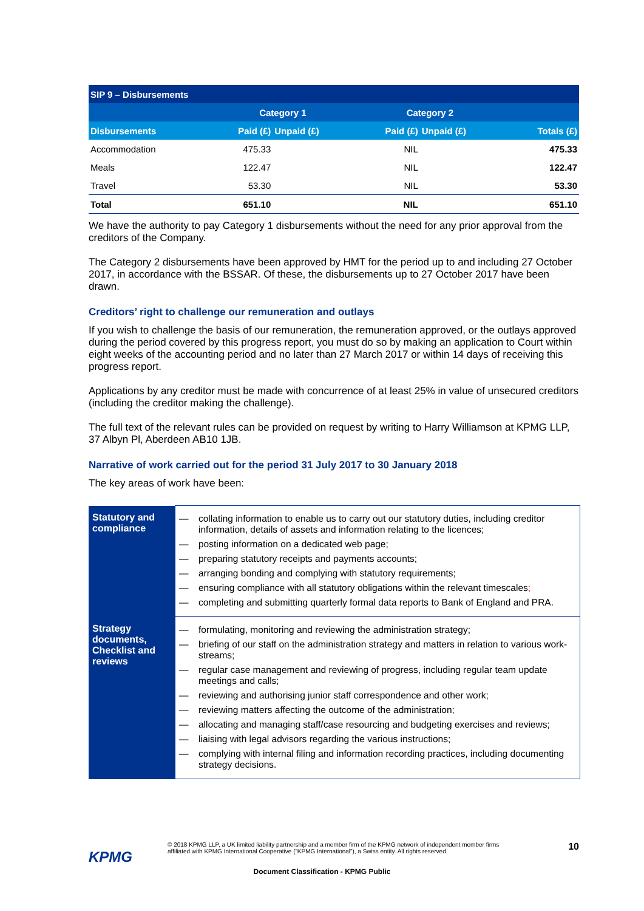| SIP 9 – Disbursements | | | | | |
| --- | --- | --- | --- | --- | --- |
| | Category 1 | | Category 2 | | |
| Disbursements | Paid (£) | Unpaid (£) | Paid (£) | Unpaid (£) | Totals (£) |
| Accommodation | 475.33 | | NIL | | 475.33 |
| Meals | 122.47 | | NIL | | 122.47 |
| Travel | 53.30 | | NIL | | 53.30 |
| Total | 651.10 | | NIL | | 651.10 |
We have the authority to pay Category 1 disbursements without the need for any prior approval from the creditors of the Company.
The Category 2 disbursements have been approved by HMT for the period up to and including 27 October 2017, in accordance with the BSSAR. Of these, the disbursements up to 27 October 2017 have been drawn.
Creditors’ right to challenge our remuneration and outlays
If you wish to challenge the basis of our remuneration, the remuneration approved, or the outlays approved during the period covered by this progress report, you must do so by making an application to Court within eight weeks of the accounting period and no later than 27 March 2017 or within 14 days of receiving this progress report.
Applications by any creditor must be made with concurrence of at least 25% in value of unsecured creditors (including the creditor making the challenge).
The full text of the relevant rules can be provided on request by writing to Harry Williamson at KPMG LLP, 37 Albyn Pl, Aberdeen AB10 1JB.
Narrative of work carried out for the period 31 July 2017 to 30 January 2018
The key areas of work have been:
| Statutory and compliance | — collating information to enable us to carry out our statutory duties, including creditor information, details of assets and information relating to the licences; — posting information on a dedicated web page; — preparing statutory receipts and payments accounts; — arranging bonding and complying with statutory requirements; — ensuring compliance with all statutory obligations within the relevant timescales ; — completing and submitting quarterly formal data reports to Bank of England and PRA. |
| Strategy documents, Checklist and reviews | — formulating, monitoring and reviewing the administration strategy; — briefing of our staff on the administration strategy and matters in relation to various work-streams; — regular case management and reviewing of progress, including regular team update meetings and calls; — reviewing and authorising junior staff correspondence and other work; — reviewing matters affecting the outcome of the administration; — allocating and managing staff/case resourcing and budgeting exercises and reviews; — liaising with legal advisors regarding the various instructions; — complying with internal filing and information recording practices, including documenting strategy decisions. |
KPMG
© 2018 KPMG LLP, a UK limited liability partnership and a member firm of the KPMG network of independent member firms affiliated with KPMG International Cooperative (“KPMG International”), a Swiss entity. All rights reserved.
10
Document Classification - KPMG Public